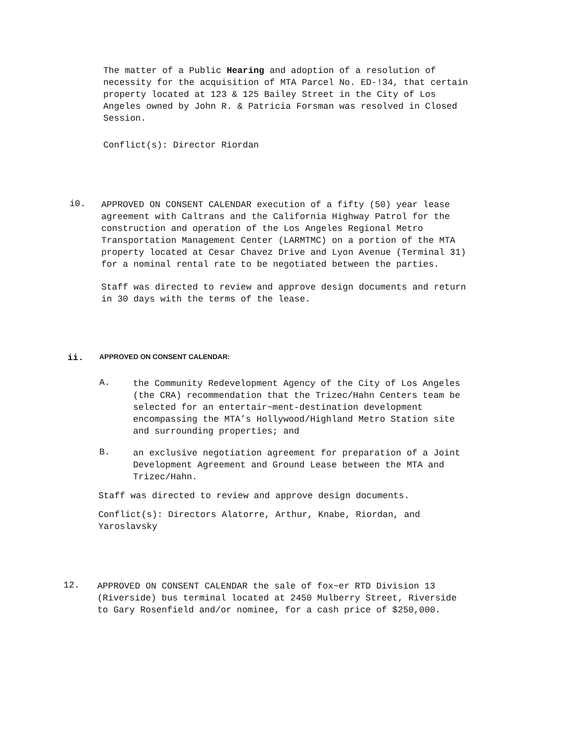The matter of a Public Hearing and adoption of a resolution of necessity for the acquisition of MTA Parcel No. ED-!34, that certain property located at 123 & 125 Bailey Street in the City of Los Angeles owned by John R. & Patricia Forsman was resolved in Closed Session.
Conflict(s): Director Riordan
i0.
APPROVED ON CONSENT CALENDAR execution of a fifty (50) year lease agreement with Caltrans and the California Highway Patrol for the construction and operation of the Los Angeles Regional Metro Transportation Management Center (LARMTMC) on a portion of the MTA property located at Cesar Chavez Drive and Lyon Avenue (Terminal 31) for a nominal rental rate to be negotiated between the parties.
Staff was directed to review and approve design documents and return in 30 days with the terms of the lease.
ii.
APPROVED ON CONSENT CALENDAR:
A.
the Community Redevelopment Agency of the City of Los Angeles (the CRA) recommendation that the Trizec/Hahn Centers team be selected for an entertair~ment-destination development encompassing the MTA’s Hollywood/Highland Metro Station site and surrounding properties; and
B.
an exclusive negotiation agreement for preparation of a Joint Development Agreement and Ground Lease between the MTA and Trizec/Hahn.
Staff was directed to review and approve design documents.
Conflict(s): Directors Alatorre, Arthur, Knabe, Riordan, and Yaroslavsky
12.
APPROVED ON CONSENT CALENDAR the sale of fox~er RTD Division 13 (Riverside) bus terminal located at 2450 Mulberry Street, Riverside to Gary Rosenfield and/or nominee, for a cash price of $250,000.